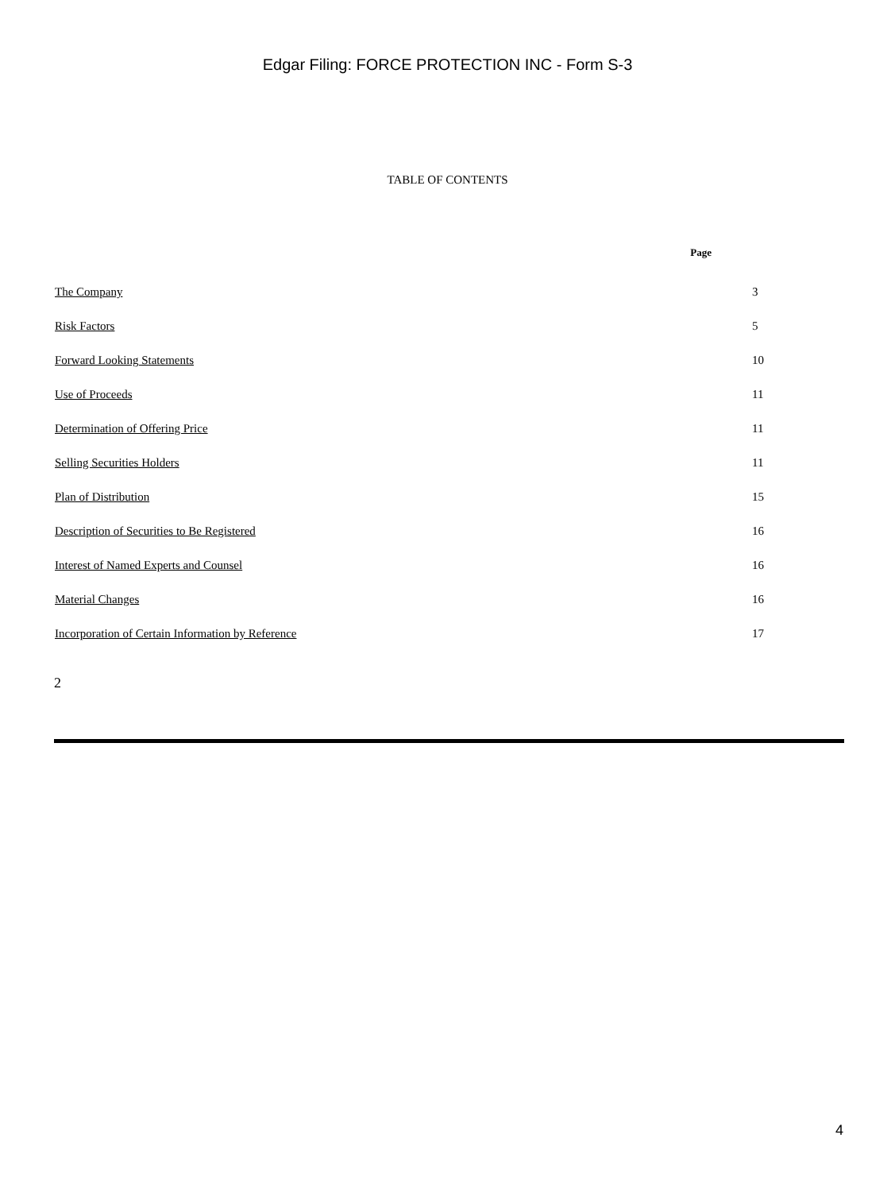Edgar Filing: FORCE PROTECTION INC - Form S-3
TABLE OF CONTENTS
| | Page | |
| --- | --- | --- |
| The Company | | 3 |
| Risk Factors | | 5 |
| Forward Looking Statements | | 10 |
| Use of Proceeds | | 11 |
| Determination of Offering Price | | 11 |
| Selling Securities Holders | | 11 |
| Plan of Distribution | | 15 |
| Description of Securities to Be Registered | | 16 |
| Interest of Named Experts and Counsel | | 16 |
| Material Changes | | 16 |
| Incorporation of Certain Information by Reference | | 17 |
2
4